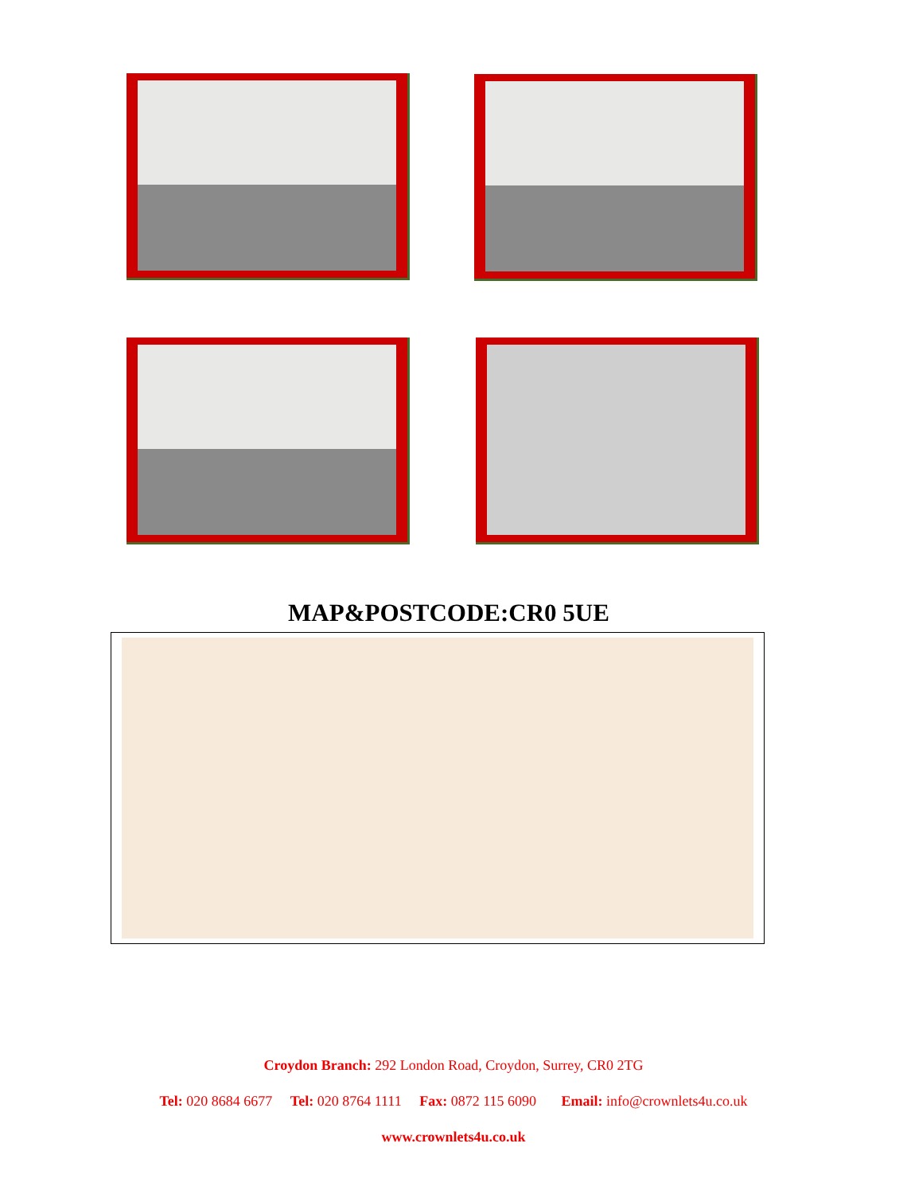MAP&POSTCODE:CR0 5UE
Croydon Branch: 292 London Road, Croydon, Surrey, CR0 2TG
Tel: 020 8684 6677 Tel: 020 8764 1111 Fax: 0872 115 6090 Email: info@crownlets4u.co.uk
www.crownlets4u.co.uk